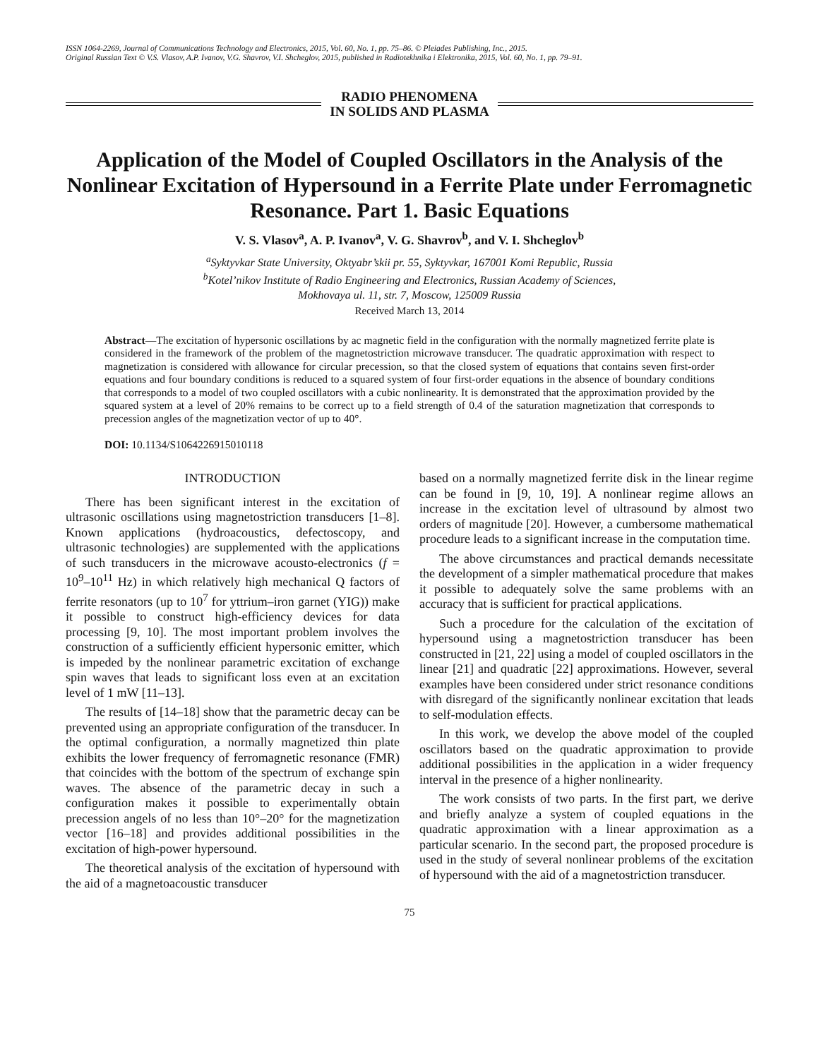ISSN 1064-2269, Journal of Communications Technology and Electronics, 2015, Vol. 60, No. 1, pp. 75–86. © Pleiades Publishing, Inc., 2015.
Original Russian Text © V.S. Vlasov, A.P. Ivanov, V.G. Shavrov, V.I. Shcheglov, 2015, published in Radiotekhnika i Elektronika, 2015, Vol. 60, No. 1, pp. 79–91.
RADIO PHENOMENA
IN SOLIDS AND PLASMA
Application of the Model of Coupled Oscillators in the Analysis of the Nonlinear Excitation of Hypersound in a Ferrite Plate under Ferromagnetic Resonance. Part 1. Basic Equations
V. S. Vlasov<sup>a</sup>, A. P. Ivanov<sup>a</sup>, V. G. Shavrov<sup>b</sup>, and V. I. Shcheglov<sup>b</sup>
<sup>a</sup> Syktyvkar State University, Oktyabr’skii pr. 55, Syktyvkar, 167001 Komi Republic, Russia
<sup>b</sup> Kotel’nikov Institute of Radio Engineering and Electronics, Russian Academy of Sciences,
Mokhovaya ul. 11, str. 7, Moscow, 125009 Russia
Received March 13, 2014
Abstract—The excitation of hypersonic oscillations by ac magnetic field in the configuration with the normally magnetized ferrite plate is considered in the framework of the problem of the magnetostriction microwave transducer. The quadratic approximation with respect to magnetization is considered with allowance for circular precession, so that the closed system of equations that contains seven first-order equations and four boundary conditions is reduced to a squared system of four first-order equations in the absence of boundary conditions that corresponds to a model of two coupled oscillators with a cubic nonlinearity. It is demonstrated that the approximation provided by the squared system at a level of 20% remains to be correct up to a field strength of 0.4 of the saturation magnetization that corresponds to precession angles of the magnetization vector of up to 40°.
DOI: 10.1134/S1064226915010118
INTRODUCTION
There has been significant interest in the excitation of ultrasonic oscillations using magnetostriction transducers [1–8]. Known applications (hydroacoustics, defectoscopy, and ultrasonic technologies) are supplemented with the applications of such transducers in the microwave acousto-electronics (f = 10<sup>9</sup>–10<sup>11</sup> Hz) in which relatively high mechanical Q factors of ferrite resonators (up to 10<sup>7</sup> for yttrium–iron garnet (YIG)) make it possible to construct high-efficiency devices for data processing [9, 10]. The most important problem involves the construction of a sufficiently efficient hypersonic emitter, which is impeded by the nonlinear parametric excitation of exchange spin waves that leads to significant loss even at an excitation level of 1 mW [11–13].
The results of [14–18] show that the parametric decay can be prevented using an appropriate configuration of the transducer. In the optimal configuration, a normally magnetized thin plate exhibits the lower frequency of ferromagnetic resonance (FMR) that coincides with the bottom of the spectrum of exchange spin waves. The absence of the parametric decay in such a configuration makes it possible to experimentally obtain precession angels of no less than 10°–20° for the magnetization vector [16–18] and provides additional possibilities in the excitation of high-power hypersound.
The theoretical analysis of the excitation of hypersound with the aid of a magnetoacoustic transducer
based on a normally magnetized ferrite disk in the linear regime can be found in [9, 10, 19]. A nonlinear regime allows an increase in the excitation level of ultrasound by almost two orders of magnitude [20]. However, a cumbersome mathematical procedure leads to a significant increase in the computation time.
The above circumstances and practical demands necessitate the development of a simpler mathematical procedure that makes it possible to adequately solve the same problems with an accuracy that is sufficient for practical applications.
Such a procedure for the calculation of the excitation of hypersound using a magnetostriction transducer has been constructed in [21, 22] using a model of coupled oscillators in the linear [21] and quadratic [22] approximations. However, several examples have been considered under strict resonance conditions with disregard of the significantly nonlinear excitation that leads to self-modulation effects.
In this work, we develop the above model of the coupled oscillators based on the quadratic approximation to provide additional possibilities in the application in a wider frequency interval in the presence of a higher nonlinearity.
The work consists of two parts. In the first part, we derive and briefly analyze a system of coupled equations in the quadratic approximation with a linear approximation as a particular scenario. In the second part, the proposed procedure is used in the study of several nonlinear problems of the excitation of hypersound with the aid of a magnetostriction transducer.
75